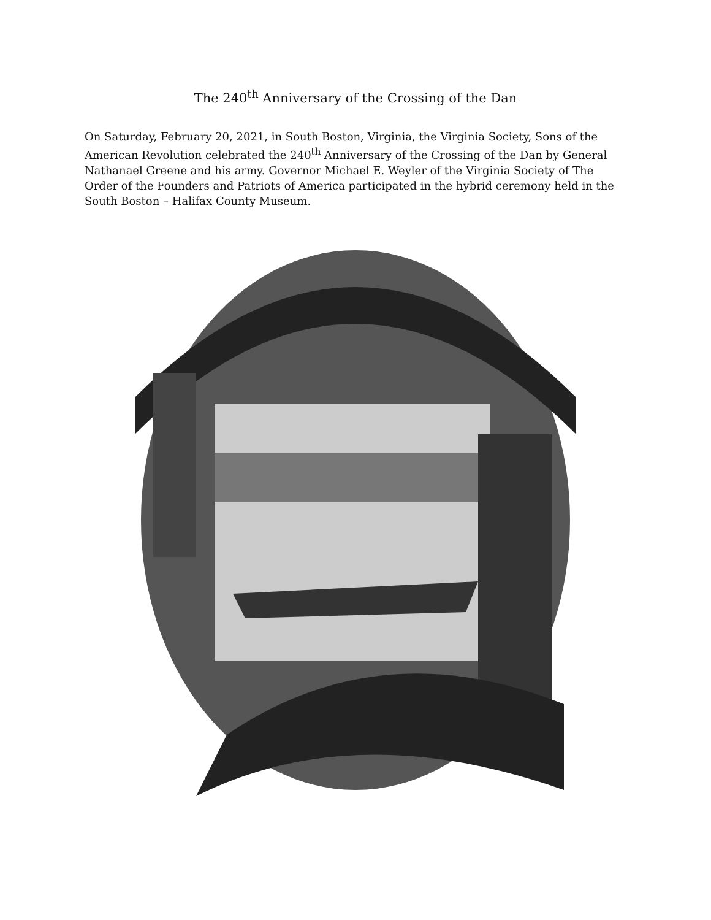The 240<sup>th</sup> Anniversary of the Crossing of the Dan
On Saturday, February 20, 2021, in South Boston, Virginia, the Virginia Society, Sons of the American Revolution celebrated the 240<sup>th</sup> Anniversary of the Crossing of the Dan by General Nathanael Greene and his army. Governor Michael E. Weyler of the Virginia Society of The Order of the Founders and Patriots of America participated in the hybrid ceremony held in the South Boston – Halifax County Museum.